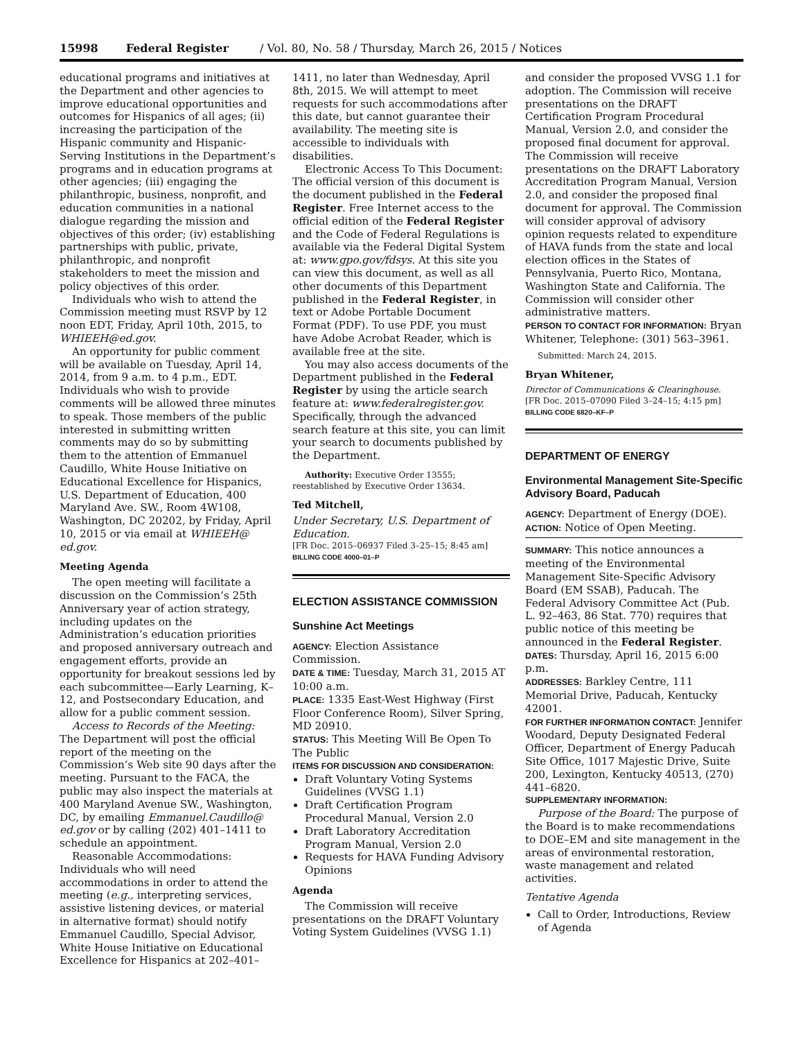15998 Federal Register / Vol. 80, No. 58 / Thursday, March 26, 2015 / Notices
educational programs and initiatives at the Department and other agencies to improve educational opportunities and outcomes for Hispanics of all ages; (ii) increasing the participation of the Hispanic community and Hispanic-Serving Institutions in the Department’s programs and in education programs at other agencies; (iii) engaging the philanthropic, business, nonprofit, and education communities in a national dialogue regarding the mission and objectives of this order; (iv) establishing partnerships with public, private, philanthropic, and nonprofit stakeholders to meet the mission and policy objectives of this order.
Individuals who wish to attend the Commission meeting must RSVP by 12 noon EDT, Friday, April 10th, 2015, to WHIEEH@ed.gov.
An opportunity for public comment will be available on Tuesday, April 14, 2014, from 9 a.m. to 4 p.m., EDT. Individuals who wish to provide comments will be allowed three minutes to speak. Those members of the public interested in submitting written comments may do so by submitting them to the attention of Emmanuel Caudillo, White House Initiative on Educational Excellence for Hispanics, U.S. Department of Education, 400 Maryland Ave. SW., Room 4W108, Washington, DC 20202, by Friday, April 10, 2015 or via email at WHIEEH@ ed.gov.
Meeting Agenda
The open meeting will facilitate a discussion on the Commission’s 25th Anniversary year of action strategy, including updates on the Administration’s education priorities and proposed anniversary outreach and engagement efforts, provide an opportunity for breakout sessions led by each subcommittee—Early Learning, K–12, and Postsecondary Education, and allow for a public comment session.
Access to Records of the Meeting: The Department will post the official report of the meeting on the Commission’s Web site 90 days after the meeting. Pursuant to the FACA, the public may also inspect the materials at 400 Maryland Avenue SW., Washington, DC, by emailing Emmanuel.Caudillo@ ed.gov or by calling (202) 401–1411 to schedule an appointment.
Reasonable Accommodations: Individuals who will need accommodations in order to attend the meeting (e.g., interpreting services, assistive listening devices, or material in alternative format) should notify Emmanuel Caudillo, Special Advisor, White House Initiative on Educational Excellence for Hispanics at 202–401–
1411, no later than Wednesday, April 8th, 2015. We will attempt to meet requests for such accommodations after this date, but cannot guarantee their availability. The meeting site is accessible to individuals with disabilities.
Electronic Access To This Document: The official version of this document is the document published in the Federal Register. Free Internet access to the official edition of the Federal Register and the Code of Federal Regulations is available via the Federal Digital System at: www.gpo.gov/fdsys. At this site you can view this document, as well as all other documents of this Department published in the Federal Register, in text or Adobe Portable Document Format (PDF). To use PDF, you must have Adobe Acrobat Reader, which is available free at the site.
You may also access documents of the Department published in the Federal Register by using the article search feature at: www.federalregister.gov. Specifically, through the advanced search feature at this site, you can limit your search to documents published by the Department.
Authority: Executive Order 13555; reestablished by Executive Order 13634.
Ted Mitchell,
Under Secretary, U.S. Department of Education.
[FR Doc. 2015–06937 Filed 3–25–15; 8:45 am]
BILLING CODE 4000–01–P
ELECTION ASSISTANCE COMMISSION
Sunshine Act Meetings
AGENCY: Election Assistance Commission.
DATE & TIME: Tuesday, March 31, 2015 AT 10:00 a.m.
PLACE: 1335 East-West Highway (First Floor Conference Room), Silver Spring, MD 20910.
STATUS: This Meeting Will Be Open To The Public
ITEMS FOR DISCUSSION AND CONSIDERATION:
Draft Voluntary Voting Systems Guidelines (VVSG 1.1)
Draft Certification Program Procedural Manual, Version 2.0
Draft Laboratory Accreditation Program Manual, Version 2.0
Requests for HAVA Funding Advisory Opinions
Agenda
The Commission will receive presentations on the DRAFT Voluntary Voting System Guidelines (VVSG 1.1)
and consider the proposed VVSG 1.1 for adoption. The Commission will receive presentations on the DRAFT Certification Program Procedural Manual, Version 2.0, and consider the proposed final document for approval. The Commission will receive presentations on the DRAFT Laboratory Accreditation Program Manual, Version 2.0, and consider the proposed final document for approval. The Commission will consider approval of advisory opinion requests related to expenditure of HAVA funds from the state and local election offices in the States of Pennsylvania, Puerto Rico, Montana, Washington State and California. The Commission will consider other administrative matters.
PERSON TO CONTACT FOR INFORMATION: Bryan Whitener, Telephone: (301) 563–3961.
Submitted: March 24, 2015.
Bryan Whitener,
Director of Communications & Clearinghouse.
[FR Doc. 2015–07090 Filed 3–24–15; 4:15 pm]
BILLING CODE 6820–KF–P
DEPARTMENT OF ENERGY
Environmental Management Site-Specific Advisory Board, Paducah
AGENCY: Department of Energy (DOE).
ACTION: Notice of Open Meeting.
SUMMARY: This notice announces a meeting of the Environmental Management Site-Specific Advisory Board (EM SSAB), Paducah. The Federal Advisory Committee Act (Pub. L. 92–463, 86 Stat. 770) requires that public notice of this meeting be announced in the Federal Register.
DATES: Thursday, April 16, 2015 6:00 p.m.
ADDRESSES: Barkley Centre, 111 Memorial Drive, Paducah, Kentucky 42001.
FOR FURTHER INFORMATION CONTACT: Jennifer Woodard, Deputy Designated Federal Officer, Department of Energy Paducah Site Office, 1017 Majestic Drive, Suite 200, Lexington, Kentucky 40513, (270) 441–6820.
SUPPLEMENTARY INFORMATION:
Purpose of the Board: The purpose of the Board is to make recommendations to DOE–EM and site management in the areas of environmental restoration, waste management and related activities.
Tentative Agenda
Call to Order, Introductions, Review of Agenda